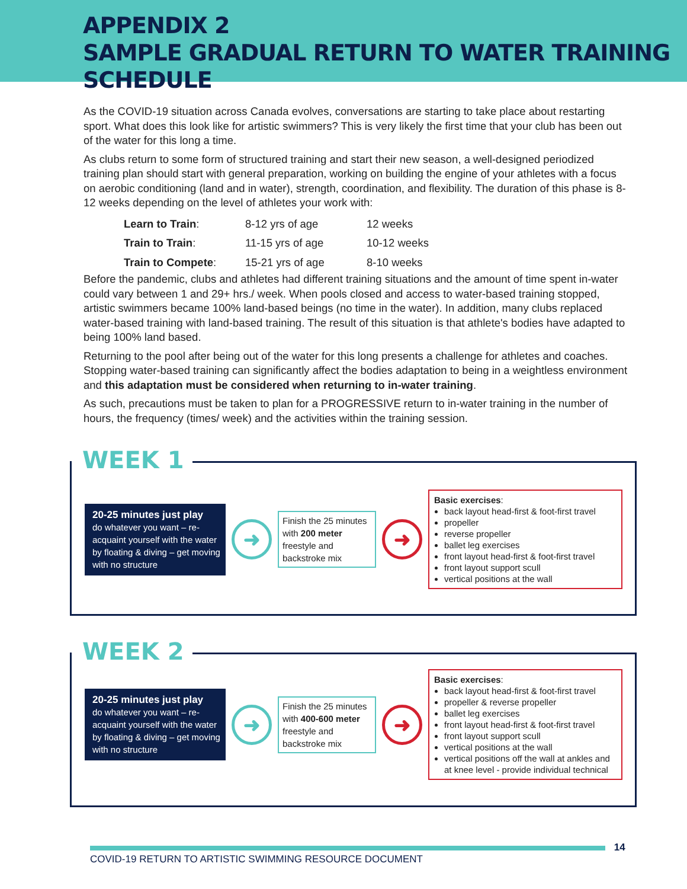APPENDIX 2
SAMPLE GRADUAL RETURN TO WATER TRAINING SCHEDULE
As the COVID-19 situation across Canada evolves, conversations are starting to take place about restarting sport. What does this look like for artistic swimmers? This is very likely the first time that your club has been out of the water for this long a time.
As clubs return to some form of structured training and start their new season, a well-designed periodized training plan should start with general preparation, working on building the engine of your athletes with a focus on aerobic conditioning (land and in water), strength, coordination, and flexibility. The duration of this phase is 8-12 weeks depending on the level of athletes your work with:
| Learn to Train : | 8-12 yrs of age | 12 weeks |
| Train to Train : | 11-15 yrs of age | 10-12 weeks |
| Train to Compete : | 15-21 yrs of age | 8-10 weeks |
Before the pandemic, clubs and athletes had different training situations and the amount of time spent in-water could vary between 1 and 29+ hrs./ week. When pools closed and access to water-based training stopped, artistic swimmers became 100% land-based beings (no time in the water). In addition, many clubs replaced water-based training with land-based training. The result of this situation is that athlete's bodies have adapted to being 100% land based.
Returning to the pool after being out of the water for this long presents a challenge for athletes and coaches. Stopping water-based training can significantly affect the bodies adaptation to being in a weightless environment and this adaptation must be considered when returning to in-water training.
As such, precautions must be taken to plan for a PROGRESSIVE return to in-water training in the number of hours, the frequency (times/ week) and the activities within the training session.
WEEK 1
20-25 minutes just play
do whatever you want – re-acquaint yourself with the water by floating & diving – get moving with no structure
➜
Finish the 25 minutes with 200 meter freestyle and backstroke mix
➜
Basic exercises:
back layout head-first & foot-first travel
propeller
reverse propeller
ballet leg exercises
front layout head-first & foot-first travel
front layout support scull
vertical positions at the wall
WEEK 2
20-25 minutes just play
do whatever you want – re-acquaint yourself with the water by floating & diving – get moving with no structure
➜
Finish the 25 minutes with 400-600 meter freestyle and backstroke mix
➜
Basic exercises:
back layout head-first & foot-first travel
propeller & reverse propeller
ballet leg exercises
front layout head-first & foot-first travel
front layout support scull
vertical positions at the wall
vertical positions off the wall at ankles and at knee level - provide individual technical
14
COVID-19 RETURN TO ARTISTIC SWIMMING RESOURCE DOCUMENT